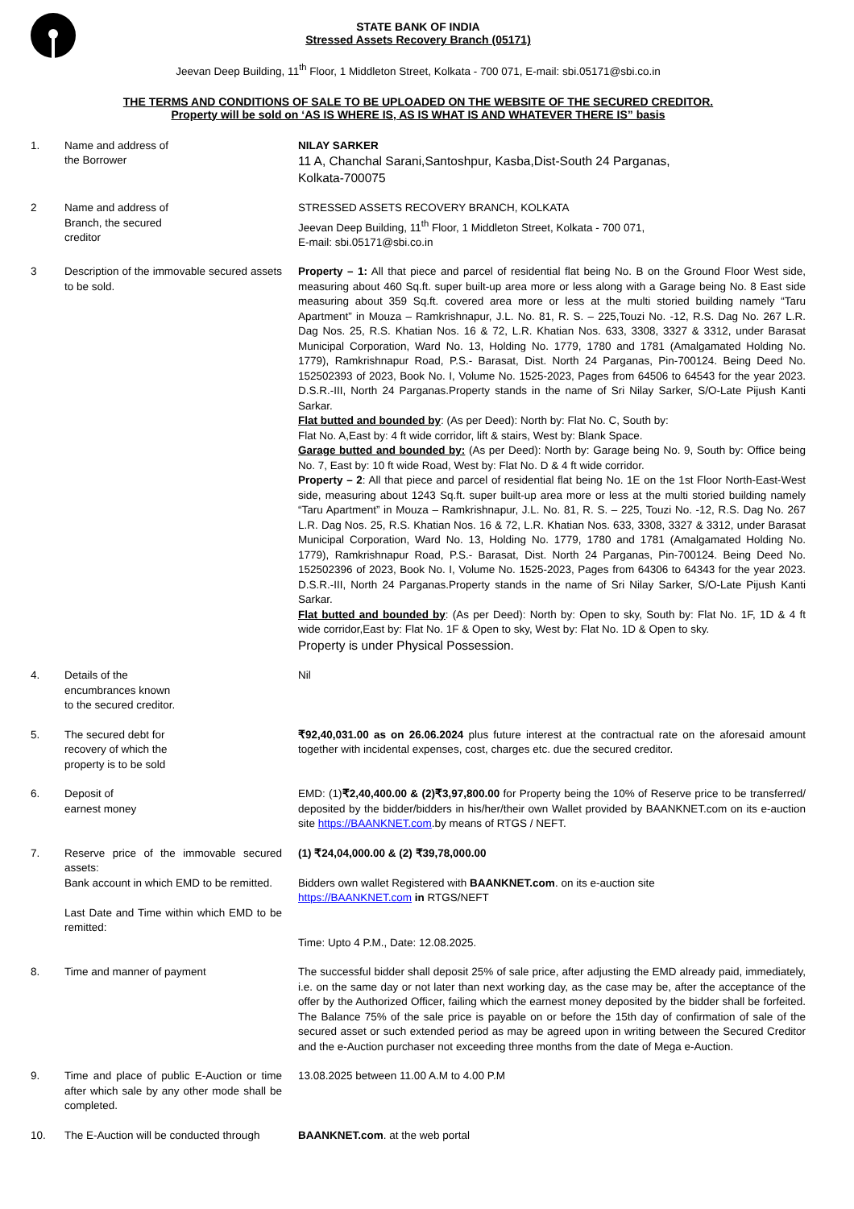STATE BANK OF INDIA
Stressed Assets Recovery Branch (05171)
Jeevan Deep Building, 11<sup>th</sup> Floor, 1 Middleton Street, Kolkata - 700 071, E-mail: sbi.05171@sbi.co.in
THE TERMS AND CONDITIONS OF SALE TO BE UPLOADED ON THE WEBSITE OF THE SECURED CREDITOR.
Property will be sold on ‘AS IS WHERE IS, AS IS WHAT IS AND WHATEVER THERE IS” basis
| 1. | Name and address of the Borrower | NILAY SARKER 11 A, Chanchal Sarani,Santoshpur, Kasba,Dist-South 24 Parganas, Kolkata-700075 |
| 2 | Name and address of Branch, the secured creditor | STRESSED ASSETS RECOVERY BRANCH, KOLKATA Jeevan Deep Building, 11<sup>th</sup> Floor, 1 Middleton Street, Kolkata - 700 071, E-mail: sbi.05171@sbi.co.in |
| 3 | Description of the immovable secured assets to be sold. | Property – 1: All that piece and parcel of residential flat being No. B on the Ground Floor West side, measuring about 460 Sq.ft. super built-up area more or less along with a Garage being No. 8 East side measuring about 359 Sq.ft. covered area more or less at the multi storied building namely “Taru Apartment” in Mouza – Ramkrishnapur, J.L. No. 81, R. S. – 225,Touzi No. -12, R.S. Dag No. 267 L.R. Dag Nos. 25, R.S. Khatian Nos. 16 & 72, L.R. Khatian Nos. 633, 3308, 3327 & 3312, under Barasat Municipal Corporation, Ward No. 13, Holding No. 1779, 1780 and 1781 (Amalgamated Holding No. 1779), Ramkrishnapur Road, P.S.- Barasat, Dist. North 24 Parganas, Pin-700124. Being Deed No. 152502393 of 2023, Book No. I, Volume No. 1525-2023, Pages from 64506 to 64543 for the year 2023. D.S.R.-III, North 24 Parganas.Property stands in the name of Sri Nilay Sarker, S/O-Late Pijush Kanti Sarkar. Flat butted and bounded by : (As per Deed): North by: Flat No. C, South by: Flat No. A,East by: 4 ft wide corridor, lift & stairs, West by: Blank Space. Garage butted and bounded by: (As per Deed): North by: Garage being No. 9, South by: Office being No. 7, East by: 10 ft wide Road, West by: Flat No. D & 4 ft wide corridor. Property – 2 : All that piece and parcel of residential flat being No. 1E on the 1st Floor North-East-West side, measuring about 1243 Sq.ft. super built-up area more or less at the multi storied building namely “Taru Apartment” in Mouza – Ramkrishnapur, J.L. No. 81, R. S. – 225, Touzi No. -12, R.S. Dag No. 267 L.R. Dag Nos. 25, R.S. Khatian Nos. 16 & 72, L.R. Khatian Nos. 633, 3308, 3327 & 3312, under Barasat Municipal Corporation, Ward No. 13, Holding No. 1779, 1780 and 1781 (Amalgamated Holding No. 1779), Ramkrishnapur Road, P.S.- Barasat, Dist. North 24 Parganas, Pin-700124. Being Deed No. 152502396 of 2023, Book No. I, Volume No. 1525-2023, Pages from 64306 to 64343 for the year 2023. D.S.R.-III, North 24 Parganas.Property stands in the name of Sri Nilay Sarker, S/O-Late Pijush Kanti Sarkar. Flat butted and bounded by : (As per Deed): North by: Open to sky, South by: Flat No. 1F, 1D & 4 ft wide corridor,East by: Flat No. 1F & Open to sky, West by: Flat No. 1D & Open to sky. Property is under Physical Possession. |
| 4. | Details of the encumbrances known to the secured creditor. | Nil |
| 5. | The secured debt for recovery of which the property is to be sold | ₹92,40,031.00 as on 26.06.2024 plus future interest at the contractual rate on the aforesaid amount together with incidental expenses, cost, charges etc. due the secured creditor. |
| 6. | Deposit of earnest money | EMD: (1) ₹2,40,400.00 & (2)₹3,97,800.00 for Property being the 10% of Reserve price to be transferred/ deposited by the bidder/bidders in his/her/their own Wallet provided by BAANKNET.com on its e-auction site https://BAANKNET.com .by means of RTGS / NEFT. |
| 7. | Reserve price of the immovable secured assets: Bank account in which EMD to be remitted. Last Date and Time within which EMD to be remitted: | (1) ₹24,04,000.00 & (2) ₹39,78,000.00 Bidders own wallet Registered with BAANKNET.com . on its e-auction site https://BAANKNET.com in RTGS/NEFT Time: Upto 4 P.M., Date: 12.08.2025. |
| 8. | Time and manner of payment | The successful bidder shall deposit 25% of sale price, after adjusting the EMD already paid, immediately, i.e. on the same day or not later than next working day, as the case may be, after the acceptance of the offer by the Authorized Officer, failing which the earnest money deposited by the bidder shall be forfeited. The Balance 75% of the sale price is payable on or before the 15th day of confirmation of sale of the secured asset or such extended period as may be agreed upon in writing between the Secured Creditor and the e-Auction purchaser not exceeding three months from the date of Mega e-Auction. |
| 9. | Time and place of public E-Auction or time after which sale by any other mode shall be completed. | 13.08.2025 between 11.00 A.M to 4.00 P.M |
| 10. | The E-Auction will be conducted through | BAANKNET.com . at the web portal |